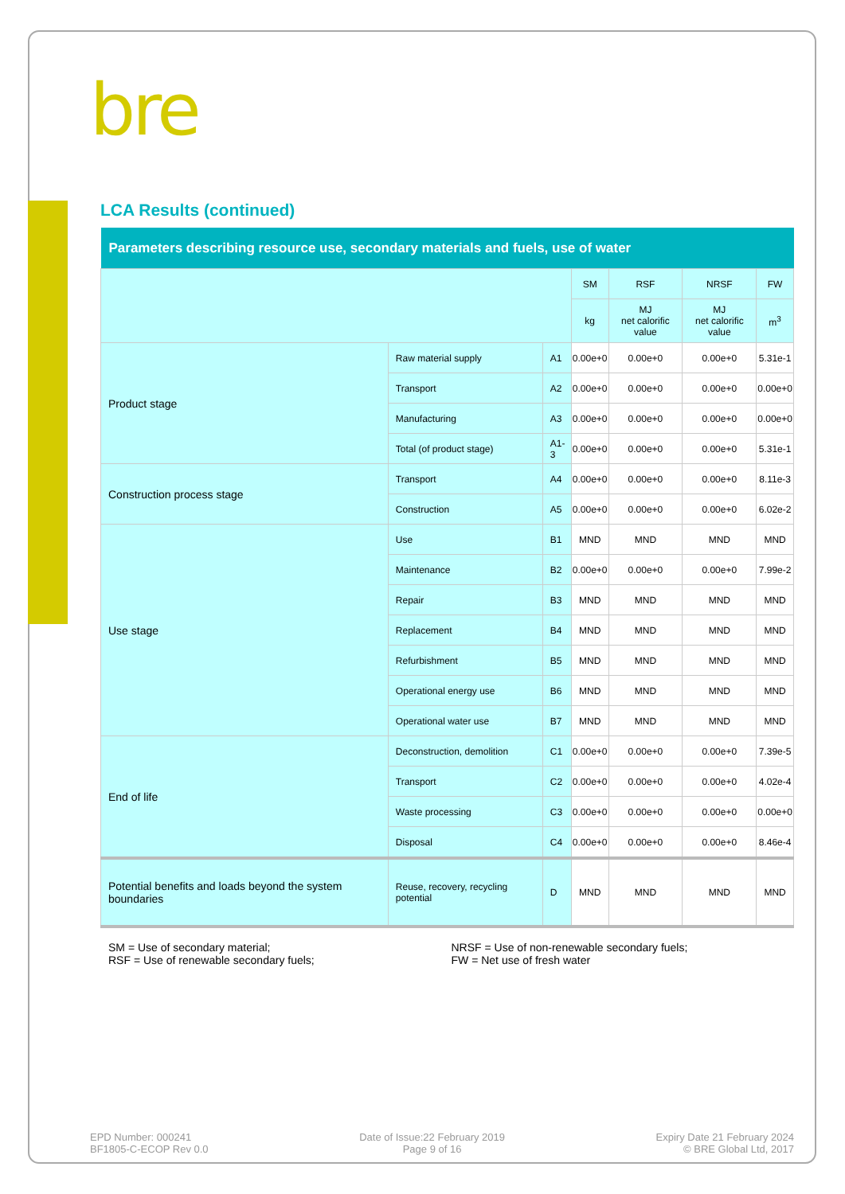bre
LCA Results (continued)
| Parameters describing resource use, secondary materials and fuels, use of water | | | | | | |
| --- | --- | --- | --- | --- | --- | --- |
| | | | SM | RSF | NRSF | FW |
| | | | kg | MJ net calorific value | MJ net calorific value | m<sup>3</sup> |
| Product stage | Raw material supply | A1 | 0.00e+0 | 0.00e+0 | 0.00e+0 | 5.31e-1 |
| | Transport | A2 | 0.00e+0 | 0.00e+0 | 0.00e+0 | 0.00e+0 |
| | Manufacturing | A3 | 0.00e+0 | 0.00e+0 | 0.00e+0 | 0.00e+0 |
| | Total (of product stage) | A1-3 | 0.00e+0 | 0.00e+0 | 0.00e+0 | 5.31e-1 |
| Construction process stage | Transport | A4 | 0.00e+0 | 0.00e+0 | 0.00e+0 | 8.11e-3 |
| | Construction | A5 | 0.00e+0 | 0.00e+0 | 0.00e+0 | 6.02e-2 |
| Use stage | Use | B1 | MND | MND | MND | MND |
| | Maintenance | B2 | 0.00e+0 | 0.00e+0 | 0.00e+0 | 7.99e-2 |
| | Repair | B3 | MND | MND | MND | MND |
| | Replacement | B4 | MND | MND | MND | MND |
| | Refurbishment | B5 | MND | MND | MND | MND |
| | Operational energy use | B6 | MND | MND | MND | MND |
| | Operational water use | B7 | MND | MND | MND | MND |
| End of life | Deconstruction, demolition | C1 | 0.00e+0 | 0.00e+0 | 0.00e+0 | 7.39e-5 |
| | Transport | C2 | 0.00e+0 | 0.00e+0 | 0.00e+0 | 4.02e-4 |
| | Waste processing | C3 | 0.00e+0 | 0.00e+0 | 0.00e+0 | 0.00e+0 |
| | Disposal | C4 | 0.00e+0 | 0.00e+0 | 0.00e+0 | 8.46e-4 |
| Potential benefits and loads beyond the system boundaries | Reuse, recovery, recycling potential | D | MND | MND | MND | MND |
SM = Use of secondary material;
RSF = Use of renewable secondary fuels;
NRSF = Use of non-renewable secondary fuels;
FW = Net use of fresh water
EPD Number: 000241
BF1805-C-ECOP Rev 0.0
Date of Issue:22 February 2019
Page 9 of 16
Expiry Date 21 February 2024
© BRE Global Ltd, 2017